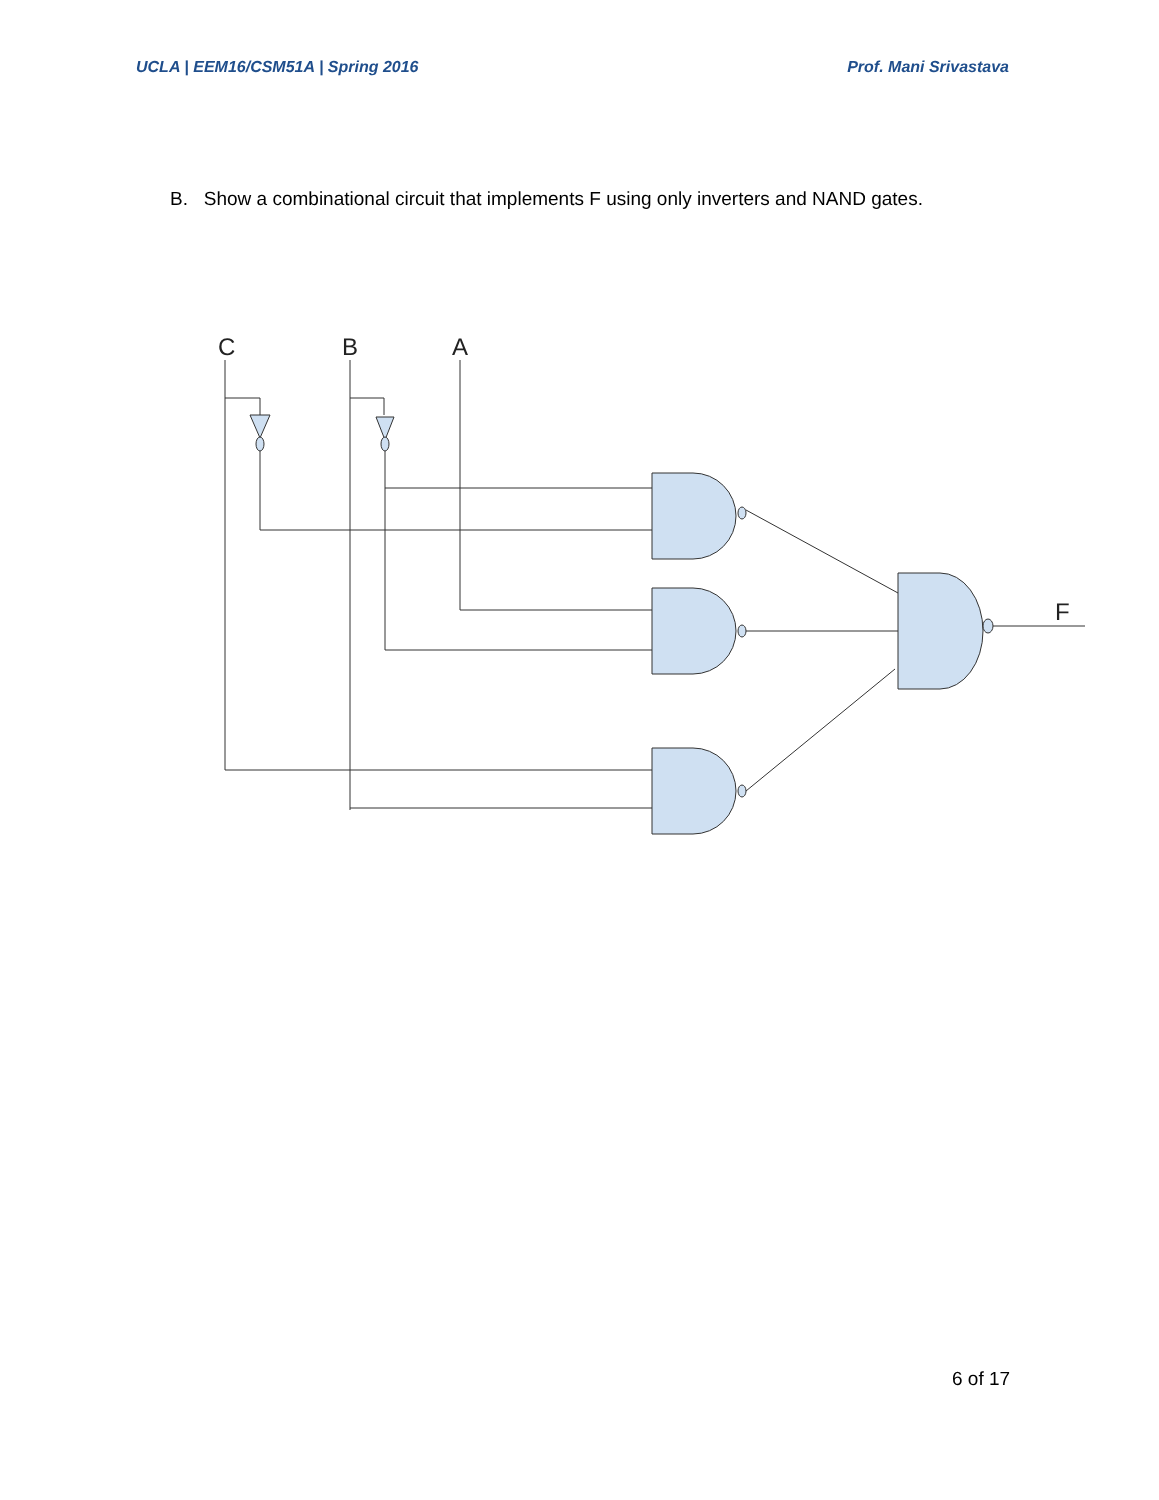UCLA | EEM16/CSM51A | Spring 2016 Prof. Mani Srivastava
B. Show a combinational circuit that implements F using only inverters and NAND gates.
C
B
A
F
6 of 17